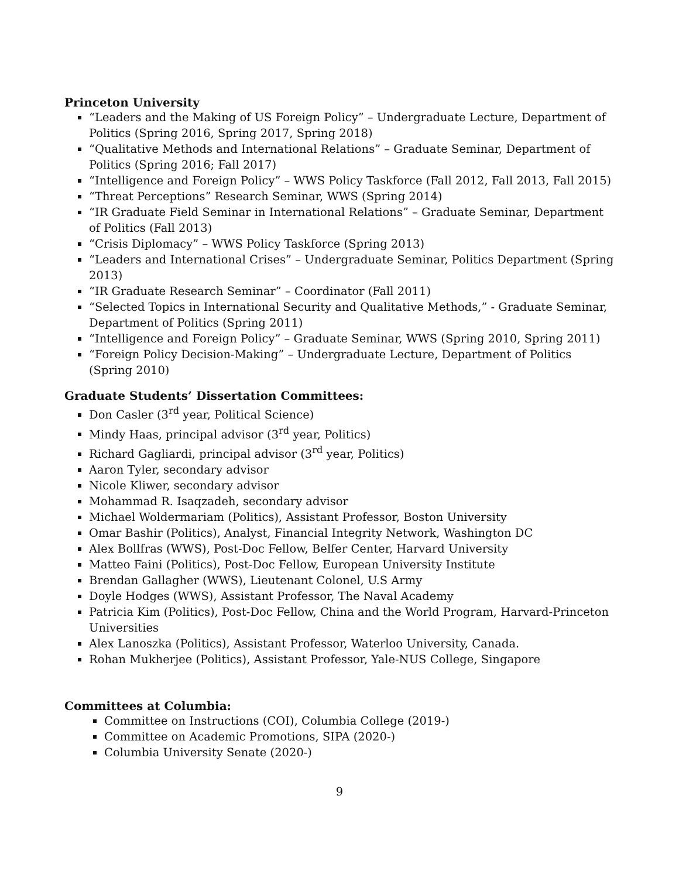Princeton University
“Leaders and the Making of US Foreign Policy” – Undergraduate Lecture, Department of Politics (Spring 2016, Spring 2017, Spring 2018)
“Qualitative Methods and International Relations” – Graduate Seminar, Department of Politics (Spring 2016; Fall 2017)
“Intelligence and Foreign Policy” – WWS Policy Taskforce (Fall 2012, Fall 2013, Fall 2015)
“Threat Perceptions” Research Seminar, WWS (Spring 2014)
“IR Graduate Field Seminar in International Relations” – Graduate Seminar, Department of Politics (Fall 2013)
“Crisis Diplomacy” – WWS Policy Taskforce (Spring 2013)
“Leaders and International Crises” – Undergraduate Seminar, Politics Department (Spring 2013)
“IR Graduate Research Seminar” – Coordinator (Fall 2011)
“Selected Topics in International Security and Qualitative Methods,” - Graduate Seminar, Department of Politics (Spring 2011)
“Intelligence and Foreign Policy” – Graduate Seminar, WWS (Spring 2010, Spring 2011)
“Foreign Policy Decision-Making” – Undergraduate Lecture, Department of Politics (Spring 2010)
Graduate Students’ Dissertation Committees:
Don Casler (3<sup>rd</sup> year, Political Science)
Mindy Haas, principal advisor (3<sup>rd</sup> year, Politics)
Richard Gagliardi, principal advisor (3<sup>rd</sup> year, Politics)
Aaron Tyler, secondary advisor
Nicole Kliwer, secondary advisor
Mohammad R. Isaqzadeh, secondary advisor
Michael Woldermariam (Politics), Assistant Professor, Boston University
Omar Bashir (Politics), Analyst, Financial Integrity Network, Washington DC
Alex Bollfras (WWS), Post-Doc Fellow, Belfer Center, Harvard University
Matteo Faini (Politics), Post-Doc Fellow, European University Institute
Brendan Gallagher (WWS), Lieutenant Colonel, U.S Army
Doyle Hodges (WWS), Assistant Professor, The Naval Academy
Patricia Kim (Politics), Post-Doc Fellow, China and the World Program, Harvard-Princeton Universities
Alex Lanoszka (Politics), Assistant Professor, Waterloo University, Canada.
Rohan Mukherjee (Politics), Assistant Professor, Yale-NUS College, Singapore
Committees at Columbia:
Committee on Instructions (COI), Columbia College (2019-)
Committee on Academic Promotions, SIPA (2020-)
Columbia University Senate (2020-)
9